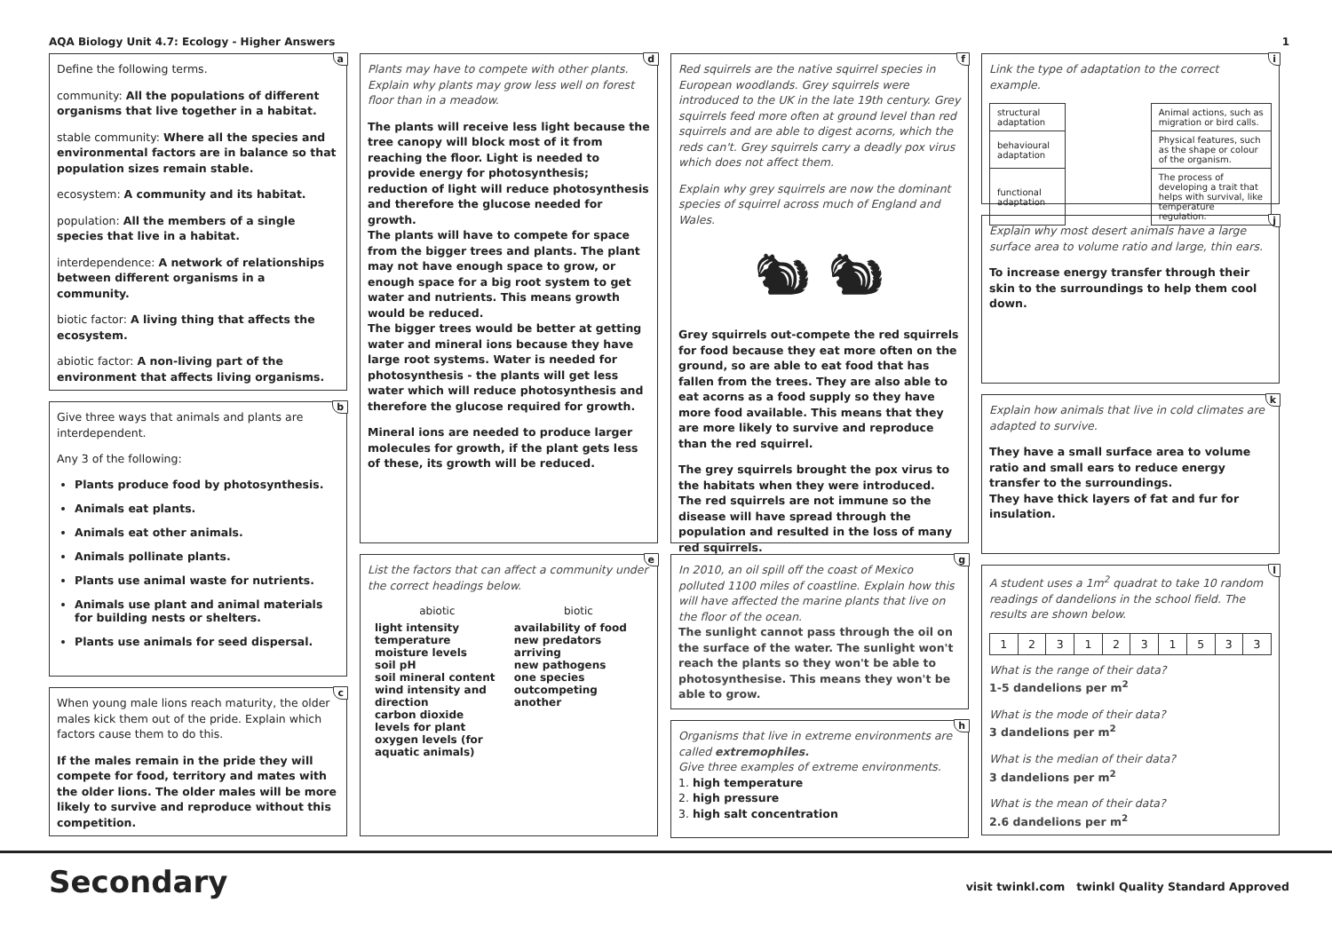AQA Biology Unit 4.7: Ecology - Higher Answers 1
a
Define the following terms.
community: All the populations of different organisms that live together in a habitat.
stable community: Where all the species and environmental factors are in balance so that population sizes remain stable.
ecosystem: A community and its habitat.
population: All the members of a single species that live in a habitat.
interdependence: A network of relationships between different organisms in a community.
biotic factor: A living thing that affects the ecosystem.
abiotic factor: A non-living part of the environment that affects living organisms.
b
Give three ways that animals and plants are interdependent.
Any 3 of the following:
Plants produce food by photosynthesis.
Animals eat plants.
Animals eat other animals.
Animals pollinate plants.
Plants use animal waste for nutrients.
Animals use plant and animal materials for building nests or shelters.
Plants use animals for seed dispersal.
c
When young male lions reach maturity, the older males kick them out of the pride. Explain which factors cause them to do this.
If the males remain in the pride they will compete for food, territory and mates with the older lions. The older males will be more likely to survive and reproduce without this competition.
d
Plants may have to compete with other plants. Explain why plants may grow less well on forest floor than in a meadow.
The plants will receive less light because the tree canopy will block most of it from reaching the floor. Light is needed to provide energy for photosynthesis; reduction of light will reduce photosynthesis and therefore the glucose needed for growth.
The plants will have to compete for space from the bigger trees and plants. The plant may not have enough space to grow, or enough space for a big root system to get water and nutrients. This means growth would be reduced.
The bigger trees would be better at getting water and mineral ions because they have large root systems. Water is needed for photosynthesis - the plants will get less water which will reduce photosynthesis and therefore the glucose required for growth.
Mineral ions are needed to produce larger molecules for growth, if the plant gets less of these, its growth will be reduced.
e
List the factors that can affect a community under the correct headings below.
| abiotic | biotic |
| --- | --- |
| light intensity temperature moisture levels soil pH soil mineral content wind intensity and direction carbon dioxide levels for plant oxygen levels (for aquatic animals) | availability of food new predators arriving new pathogens one species outcompeting another |
f
Red squirrels are the native squirrel species in European woodlands. Grey squirrels were introduced to the UK in the late 19th century. Grey squirrels feed more often at ground level than red squirrels and are able to digest acorns, which the reds can't. Grey squirrels carry a deadly pox virus which does not affect them.
Explain why grey squirrels are now the dominant species of squirrel across much of England and Wales.
🐿 🐿
Grey squirrels out-compete the red squirrels for food because they eat more often on the ground, so are able to eat food that has fallen from the trees. They are also able to eat acorns as a food supply so they have more food available. This means that they are more likely to survive and reproduce than the red squirrel.
The grey squirrels brought the pox virus to the habitats when they were introduced. The red squirrels are not immune so the disease will have spread through the population and resulted in the loss of many red squirrels.
g
In 2010, an oil spill off the coast of Mexico polluted 1100 miles of coastline. Explain how this will have affected the marine plants that live on the floor of the ocean.
The sunlight cannot pass through the oil on the surface of the water. The sunlight won't reach the plants so they won't be able to photosynthesise. This means they won't be able to grow.
h
Organisms that live in extreme environments are called extremophiles.
Give three examples of extreme environments.
1. high temperature
2. high pressure
3. high salt concentration
i
Link the type of adaptation to the correct example.
| structural adaptation | | Animal actions, such as migration or bird calls. |
| behavioural adaptation | | Physical features, such as the shape or colour of the organism. |
| functional adaptation | | The process of developing a trait that helps with survival, like temperature regulation. |
j
Explain why most desert animals have a large surface area to volume ratio and large, thin ears.
To increase energy transfer through their skin to the surroundings to help them cool down.
k
Explain how animals that live in cold climates are adapted to survive.
They have a small surface area to volume ratio and small ears to reduce energy transfer to the surroundings.
They have thick layers of fat and fur for insulation.
l
A student uses a 1m<sup>2</sup> quadrat to take 10 random readings of dandelions in the school field. The results are shown below.
| 1 | 2 | 3 | 1 | 2 | 3 | 1 | 5 | 3 | 3 |
What is the range of their data?
1-5 dandelions per m<sup>2</sup>
What is the mode of their data?
3 dandelions per m<sup>2</sup>
What is the median of their data?
3 dandelions per m<sup>2</sup>
What is the mean of their data?
2.6 dandelions per m<sup>2</sup>
Secondary visit twinkl.com twinkl Quality Standard Approved